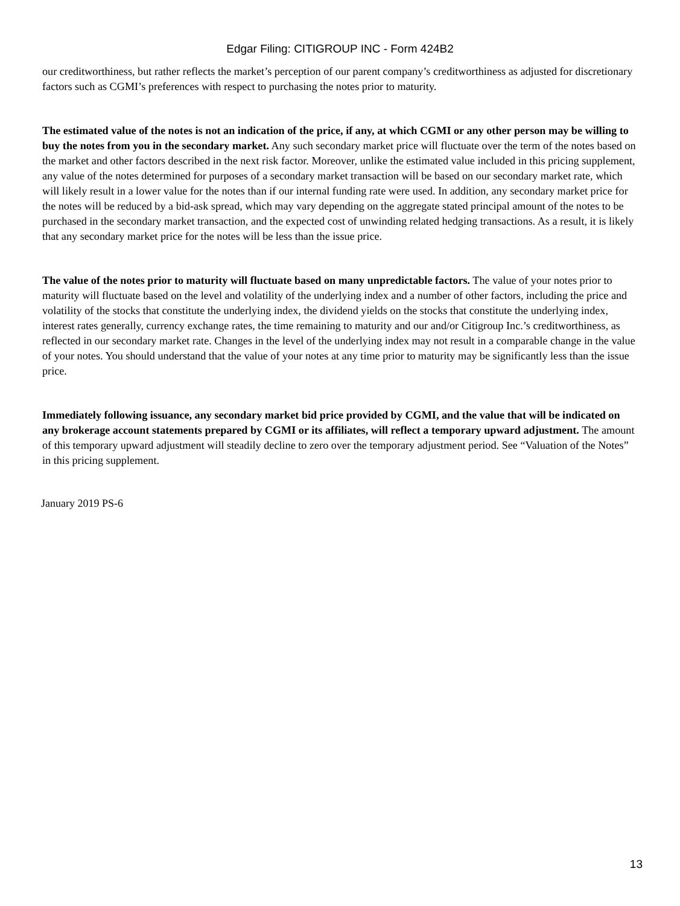Edgar Filing: CITIGROUP INC - Form 424B2
our creditworthiness, but rather reflects the market’s perception of our parent company’s creditworthiness as adjusted for discretionary factors such as CGMI’s preferences with respect to purchasing the notes prior to maturity.
The estimated value of the notes is not an indication of the price, if any, at which CGMI or any other person may be willing to buy the notes from you in the secondary market. Any such secondary market price will fluctuate over the term of the notes based on the market and other factors described in the next risk factor. Moreover, unlike the estimated value included in this pricing supplement, any value of the notes determined for purposes of a secondary market transaction will be based on our secondary market rate, which will likely result in a lower value for the notes than if our internal funding rate were used. In addition, any secondary market price for the notes will be reduced by a bid-ask spread, which may vary depending on the aggregate stated principal amount of the notes to be purchased in the secondary market transaction, and the expected cost of unwinding related hedging transactions. As a result, it is likely that any secondary market price for the notes will be less than the issue price.
The value of the notes prior to maturity will fluctuate based on many unpredictable factors. The value of your notes prior to maturity will fluctuate based on the level and volatility of the underlying index and a number of other factors, including the price and volatility of the stocks that constitute the underlying index, the dividend yields on the stocks that constitute the underlying index, interest rates generally, currency exchange rates, the time remaining to maturity and our and/or Citigroup Inc.’s creditworthiness, as reflected in our secondary market rate. Changes in the level of the underlying index may not result in a comparable change in the value of your notes. You should understand that the value of your notes at any time prior to maturity may be significantly less than the issue price.
Immediately following issuance, any secondary market bid price provided by CGMI, and the value that will be indicated on any brokerage account statements prepared by CGMI or its affiliates, will reflect a temporary upward adjustment. The amount of this temporary upward adjustment will steadily decline to zero over the temporary adjustment period. See “Valuation of the Notes” in this pricing supplement.
January 2019 PS-6
13